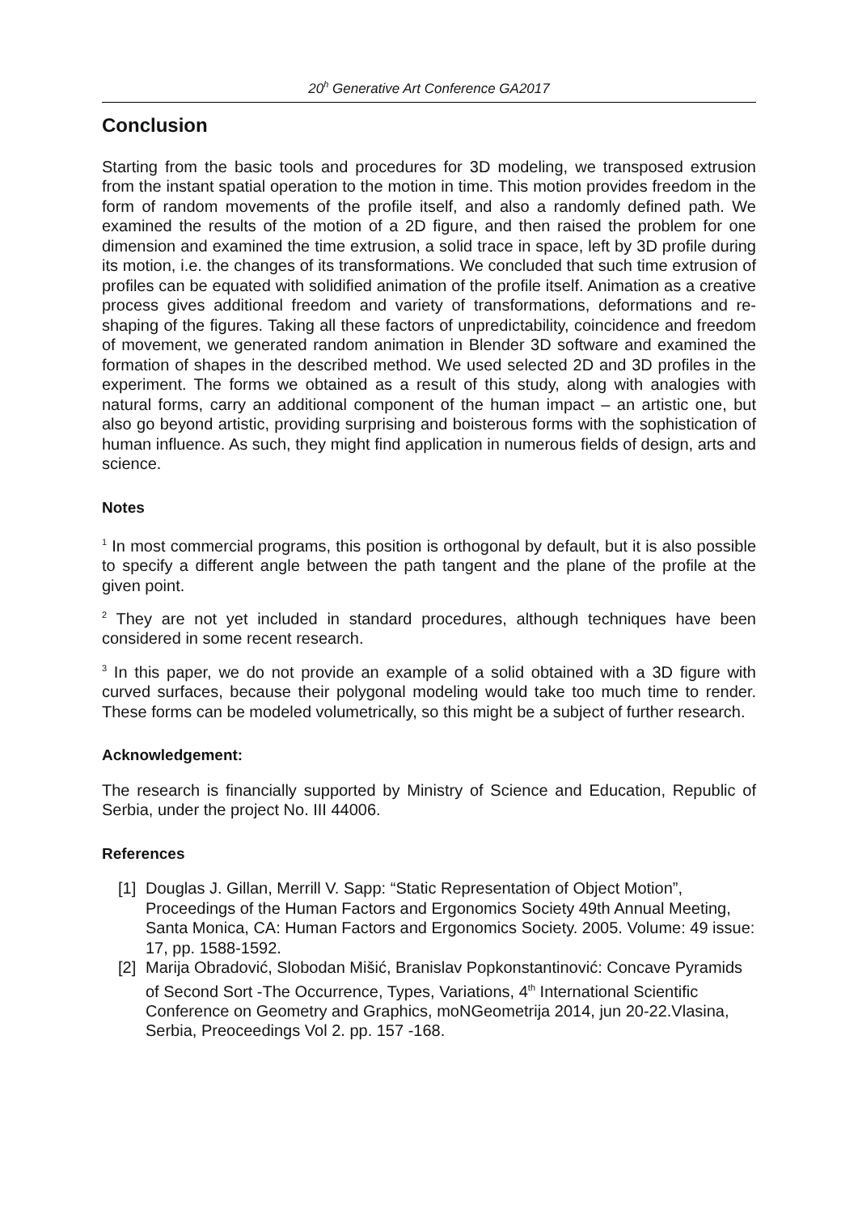20<sup>h</sup> Generative Art Conference GA2017
Conclusion
Starting from the basic tools and procedures for 3D modeling, we transposed extrusion from the instant spatial operation to the motion in time. This motion provides freedom in the form of random movements of the profile itself, and also a randomly defined path. We examined the results of the motion of a 2D figure, and then raised the problem for one dimension and examined the time extrusion, a solid trace in space, left by 3D profile during its motion, i.e. the changes of its transformations. We concluded that such time extrusion of profiles can be equated with solidified animation of the profile itself. Animation as a creative process gives additional freedom and variety of transformations, deformations and re-shaping of the figures. Taking all these factors of unpredictability, coincidence and freedom of movement, we generated random animation in Blender 3D software and examined the formation of shapes in the described method. We used selected 2D and 3D profiles in the experiment. The forms we obtained as a result of this study, along with analogies with natural forms, carry an additional component of the human impact – an artistic one, but also go beyond artistic, providing surprising and boisterous forms with the sophistication of human influence. As such, they might find application in numerous fields of design, arts and science.
Notes
<sup>1</sup> In most commercial programs, this position is orthogonal by default, but it is also possible to specify a different angle between the path tangent and the plane of the profile at the given point.
<sup>2</sup> They are not yet included in standard procedures, although techniques have been considered in some recent research.
<sup>3</sup> In this paper, we do not provide an example of a solid obtained with a 3D figure with curved surfaces, because their polygonal modeling would take too much time to render. These forms can be modeled volumetrically, so this might be a subject of further research.
Acknowledgement:
The research is financially supported by Ministry of Science and Education, Republic of Serbia, under the project No. III 44006.
References
[1] Douglas J. Gillan, Merrill V. Sapp: “Static Representation of Object Motion”, Proceedings of the Human Factors and Ergonomics Society 49th Annual Meeting, Santa Monica, CA: Human Factors and Ergonomics Society. 2005. Volume: 49 issue: 17, pp. 1588-1592.
[2] Marija Obradović, Slobodan Mišić, Branislav Popkonstantinović: Concave Pyramids of Second Sort -The Occurrence, Types, Variations, 4<sup>th</sup> International Scientific Conference on Geometry and Graphics, moNGeometrija 2014, jun 20-22.Vlasina, Serbia, Preoceedings Vol 2. pp. 157 -168.